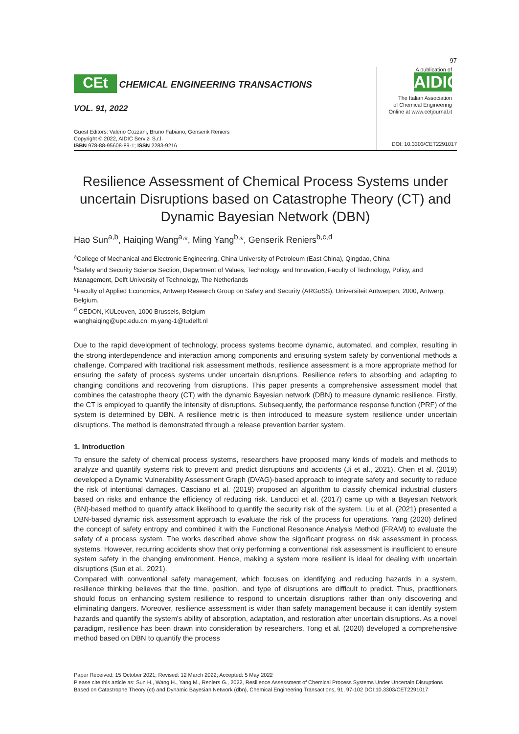97
CEt CHEMICAL ENGINEERING TRANSACTIONS
VOL. 91, 2022
Guest Editors: Valerio Cozzani, Bruno Fabiano, Genserik Reniers
Copyright © 2022, AIDIC Servizi S.r.l.
ISBN 978-88-95608-89-1; ISSN 2283-9216
A publication of
AIDIC
The Italian Association
of Chemical Engineering
Online at www.cetjournal.it
DOI: 10.3303/CET2291017
Resilience Assessment of Chemical Process Systems under uncertain Disruptions based on Catastrophe Theory (CT) and Dynamic Bayesian Network (DBN)
Hao Sun<sup>a,b</sup>, Haiqing Wang<sup>a,</sup>*, Ming Yang<sup>b,</sup>*, Genserik Reniers<sup>b,c,d</sup>
<sup>a</sup> College of Mechanical and Electronic Engineering, China University of Petroleum (East China), Qingdao, China
<sup>b</sup> Safety and Security Science Section, Department of Values, Technology, and Innovation, Faculty of Technology, Policy, and Management, Delft University of Technology, The Netherlands
<sup>c</sup> Faculty of Applied Economics, Antwerp Research Group on Safety and Security (ARGoSS), Universiteit Antwerpen, 2000, Antwerp, Belgium.
<sup>d</sup> CEDON, KULeuven, 1000 Brussels, Belgium
wanghaiqing@upc.edu.cn; m.yang-1@tudelft.nl
Due to the rapid development of technology, process systems become dynamic, automated, and complex, resulting in the strong interdependence and interaction among components and ensuring system safety by conventional methods a challenge. Compared with traditional risk assessment methods, resilience assessment is a more appropriate method for ensuring the safety of process systems under uncertain disruptions. Resilience refers to absorbing and adapting to changing conditions and recovering from disruptions. This paper presents a comprehensive assessment model that combines the catastrophe theory (CT) with the dynamic Bayesian network (DBN) to measure dynamic resilience. Firstly, the CT is employed to quantify the intensity of disruptions. Subsequently, the performance response function (PRF) of the system is determined by DBN. A resilience metric is then introduced to measure system resilience under uncertain disruptions. The method is demonstrated through a release prevention barrier system.
1. Introduction
To ensure the safety of chemical process systems, researchers have proposed many kinds of models and methods to analyze and quantify systems risk to prevent and predict disruptions and accidents (Ji et al., 2021). Chen et al. (2019) developed a Dynamic Vulnerability Assessment Graph (DVAG)-based approach to integrate safety and security to reduce the risk of intentional damages. Casciano et al. (2019) proposed an algorithm to classify chemical industrial clusters based on risks and enhance the efficiency of reducing risk. Landucci et al. (2017) came up with a Bayesian Network (BN)-based method to quantify attack likelihood to quantify the security risk of the system. Liu et al. (2021) presented a DBN-based dynamic risk assessment approach to evaluate the risk of the process for operations. Yang (2020) defined the concept of safety entropy and combined it with the Functional Resonance Analysis Method (FRAM) to evaluate the safety of a process system. The works described above show the significant progress on risk assessment in process systems. However, recurring accidents show that only performing a conventional risk assessment is insufficient to ensure system safety in the changing environment. Hence, making a system more resilient is ideal for dealing with uncertain disruptions (Sun et al., 2021).
Compared with conventional safety management, which focuses on identifying and reducing hazards in a system, resilience thinking believes that the time, position, and type of disruptions are difficult to predict. Thus, practitioners should focus on enhancing system resilience to respond to uncertain disruptions rather than only discovering and eliminating dangers. Moreover, resilience assessment is wider than safety management because it can identify system hazards and quantify the system's ability of absorption, adaptation, and restoration after uncertain disruptions. As a novel paradigm, resilience has been drawn into consideration by researchers. Tong et al. (2020) developed a comprehensive method based on DBN to quantify the process
Paper Received: 15 October 2021; Revised: 12 March 2022; Accepted: 5 May 2022
Please cite this article as: Sun H., Wang H., Yang M., Reniers G., 2022, Resilience Assessment of Chemical Process Systems Under Uncertain Disruptions Based on Catastrophe Theory (ct) and Dynamic Bayesian Network (dbn), Chemical Engineering Transactions, 91, 97-102 DOI:10.3303/CET2291017